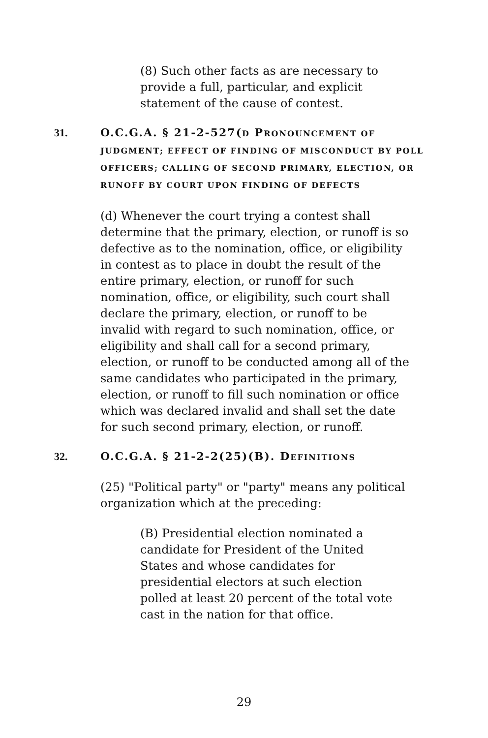(8) Such other facts as are necessary to provide a full, particular, and explicit statement of the cause of contest.
31. O.C.G.A. § 21-2-527(D PRONOUNCEMENT OF JUDGMENT; EFFECT OF FINDING OF MISCONDUCT BY POLL OFFICERS; CALLING OF SECOND PRIMARY, ELECTION, OR RUNOFF BY COURT UPON FINDING OF DEFECTS
(d) Whenever the court trying a contest shall determine that the primary, election, or runoff is so defective as to the nomination, office, or eligibility in contest as to place in doubt the result of the entire primary, election, or runoff for such nomination, office, or eligibility, such court shall declare the primary, election, or runoff to be invalid with regard to such nomination, office, or eligibility and shall call for a second primary, election, or runoff to be conducted among all of the same candidates who participated in the primary, election, or runoff to fill such nomination or office which was declared invalid and shall set the date for such second primary, election, or runoff.
32. O.C.G.A. § 21-2-2(25)(B). DEFINITIONS
(25) "Political party" or "party" means any political organization which at the preceding:
(B) Presidential election nominated a candidate for President of the United States and whose candidates for presidential electors at such election polled at least 20 percent of the total vote cast in the nation for that office.
29